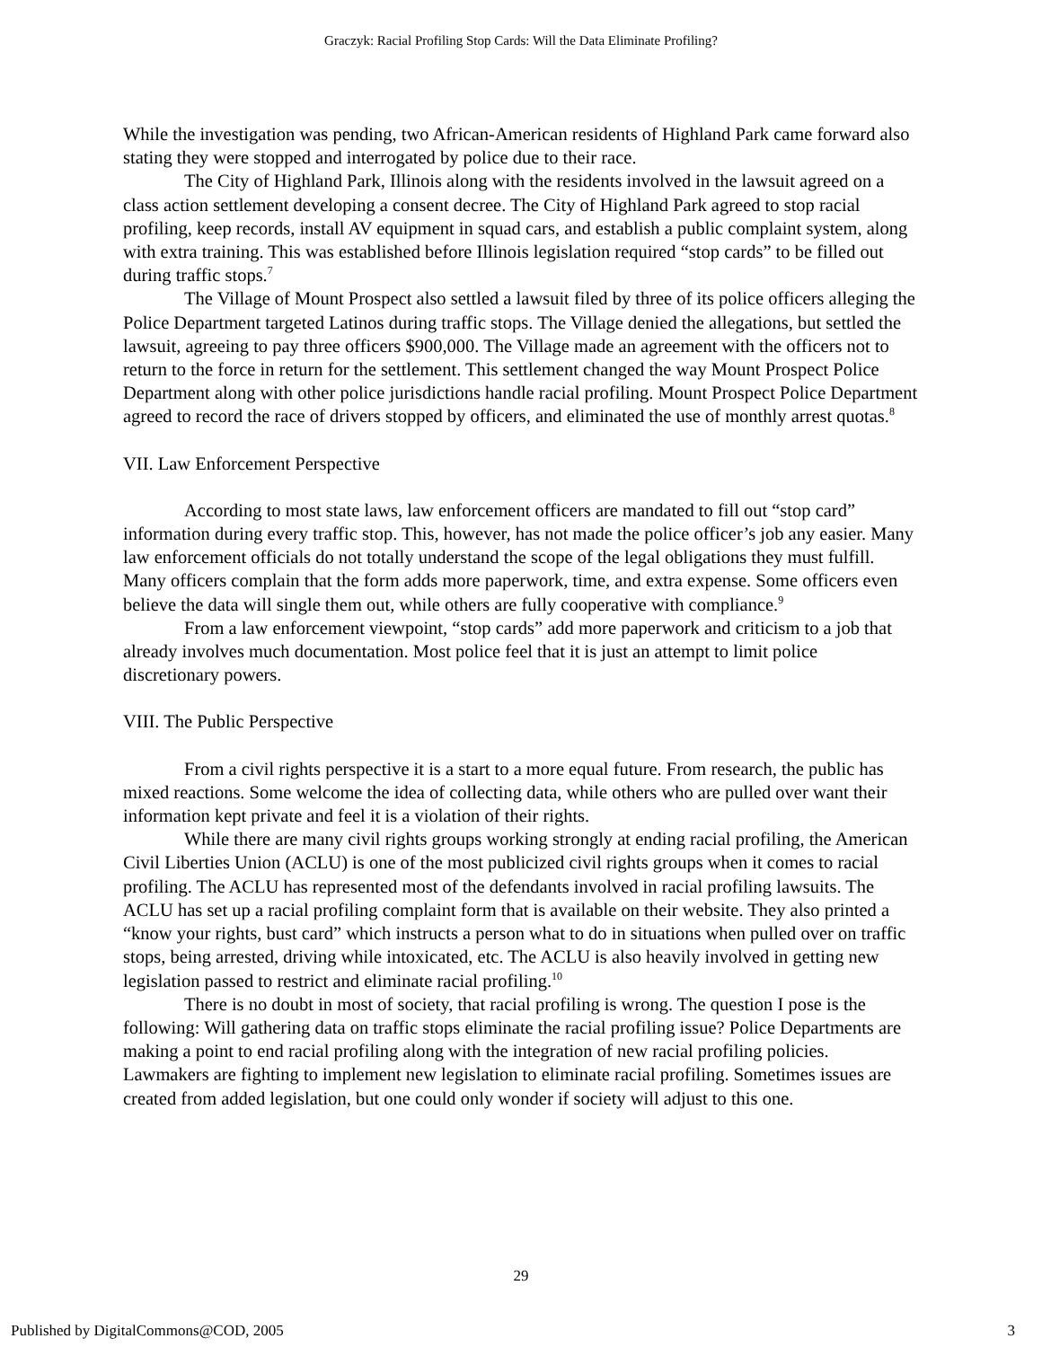Graczyk: Racial Profiling Stop Cards: Will the Data Eliminate Profiling?
While the investigation was pending, two African-American residents of Highland Park came forward also stating they were stopped and interrogated by police due to their race.
The City of Highland Park, Illinois along with the residents involved in the lawsuit agreed on a class action settlement developing a consent decree. The City of Highland Park agreed to stop racial profiling, keep records, install AV equipment in squad cars, and establish a public complaint system, along with extra training. This was established before Illinois legislation required “stop cards” to be filled out during traffic stops.<sup>7</sup>
The Village of Mount Prospect also settled a lawsuit filed by three of its police officers alleging the Police Department targeted Latinos during traffic stops. The Village denied the allegations, but settled the lawsuit, agreeing to pay three officers $900,000. The Village made an agreement with the officers not to return to the force in return for the settlement. This settlement changed the way Mount Prospect Police Department along with other police jurisdictions handle racial profiling. Mount Prospect Police Department agreed to record the race of drivers stopped by officers, and eliminated the use of monthly arrest quotas.<sup>8</sup>
VII. Law Enforcement Perspective
According to most state laws, law enforcement officers are mandated to fill out “stop card” information during every traffic stop. This, however, has not made the police officer’s job any easier. Many law enforcement officials do not totally understand the scope of the legal obligations they must fulfill. Many officers complain that the form adds more paperwork, time, and extra expense. Some officers even believe the data will single them out, while others are fully cooperative with compliance.<sup>9</sup>
From a law enforcement viewpoint, “stop cards” add more paperwork and criticism to a job that already involves much documentation. Most police feel that it is just an attempt to limit police discretionary powers.
VIII. The Public Perspective
From a civil rights perspective it is a start to a more equal future. From research, the public has mixed reactions. Some welcome the idea of collecting data, while others who are pulled over want their information kept private and feel it is a violation of their rights.
While there are many civil rights groups working strongly at ending racial profiling, the American Civil Liberties Union (ACLU) is one of the most publicized civil rights groups when it comes to racial profiling. The ACLU has represented most of the defendants involved in racial profiling lawsuits. The ACLU has set up a racial profiling complaint form that is available on their website. They also printed a “know your rights, bust card” which instructs a person what to do in situations when pulled over on traffic stops, being arrested, driving while intoxicated, etc. The ACLU is also heavily involved in getting new legislation passed to restrict and eliminate racial profiling.<sup>10</sup>
There is no doubt in most of society, that racial profiling is wrong. The question I pose is the following: Will gathering data on traffic stops eliminate the racial profiling issue? Police Departments are making a point to end racial profiling along with the integration of new racial profiling policies. Lawmakers are fighting to implement new legislation to eliminate racial profiling. Sometimes issues are created from added legislation, but one could only wonder if society will adjust to this one.
29
Published by DigitalCommons@COD, 2005 3